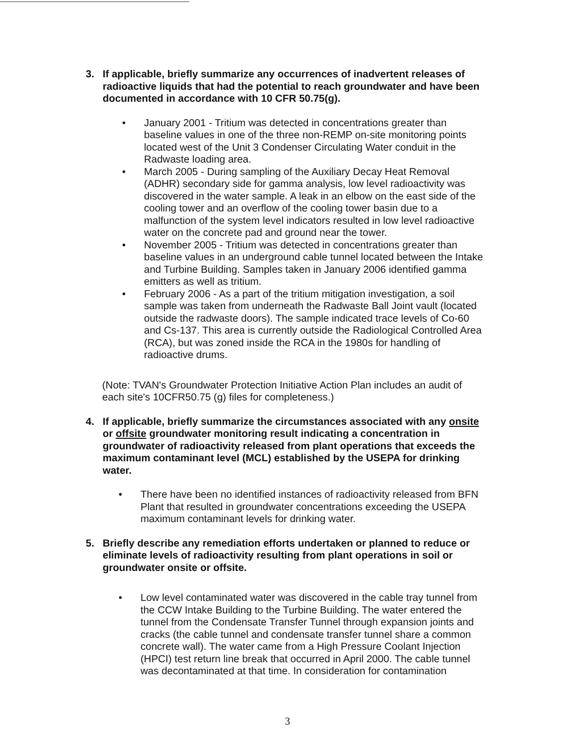3. If applicable, briefly summarize any occurrences of inadvertent releases of radioactive liquids that had the potential to reach groundwater and have been documented in accordance with 10 CFR 50.75(g).
• January 2001 - Tritium was detected in concentrations greater than baseline values in one of the three non-REMP on-site monitoring points located west of the Unit 3 Condenser Circulating Water conduit in the Radwaste loading area.
• March 2005 - During sampling of the Auxiliary Decay Heat Removal (ADHR) secondary side for gamma analysis, low level radioactivity was discovered in the water sample. A leak in an elbow on the east side of the cooling tower and an overflow of the cooling tower basin due to a malfunction of the system level indicators resulted in low level radioactive water on the concrete pad and ground near the tower.
• November 2005 - Tritium was detected in concentrations greater than baseline values in an underground cable tunnel located between the Intake and Turbine Building. Samples taken in January 2006 identified gamma emitters as well as tritium.
• February 2006 - As a part of the tritium mitigation investigation, a soil sample was taken from underneath the Radwaste Ball Joint vault (located outside the radwaste doors). The sample indicated trace levels of Co-60 and Cs-137. This area is currently outside the Radiological Controlled Area (RCA), but was zoned inside the RCA in the 1980s for handling of radioactive drums.
(Note: TVAN's Groundwater Protection Initiative Action Plan includes an audit of each site's 10CFR50.75 (g) files for completeness.)
4. If applicable, briefly summarize the circumstances associated with any onsite or offsite groundwater monitoring result indicating a concentration in groundwater of radioactivity released from plant operations that exceeds the maximum contaminant level (MCL) established by the USEPA for drinking water.
• There have been no identified instances of radioactivity released from BFN Plant that resulted in groundwater concentrations exceeding the USEPA maximum contaminant levels for drinking water.
5. Briefly describe any remediation efforts undertaken or planned to reduce or eliminate levels of radioactivity resulting from plant operations in soil or groundwater onsite or offsite.
• Low level contaminated water was discovered in the cable tray tunnel from the CCW Intake Building to the Turbine Building. The water entered the tunnel from the Condensate Transfer Tunnel through expansion joints and cracks (the cable tunnel and condensate transfer tunnel share a common concrete wall). The water came from a High Pressure Coolant Injection (HPCI) test return line break that occurred in April 2000. The cable tunnel was decontaminated at that time. In consideration for contamination
3